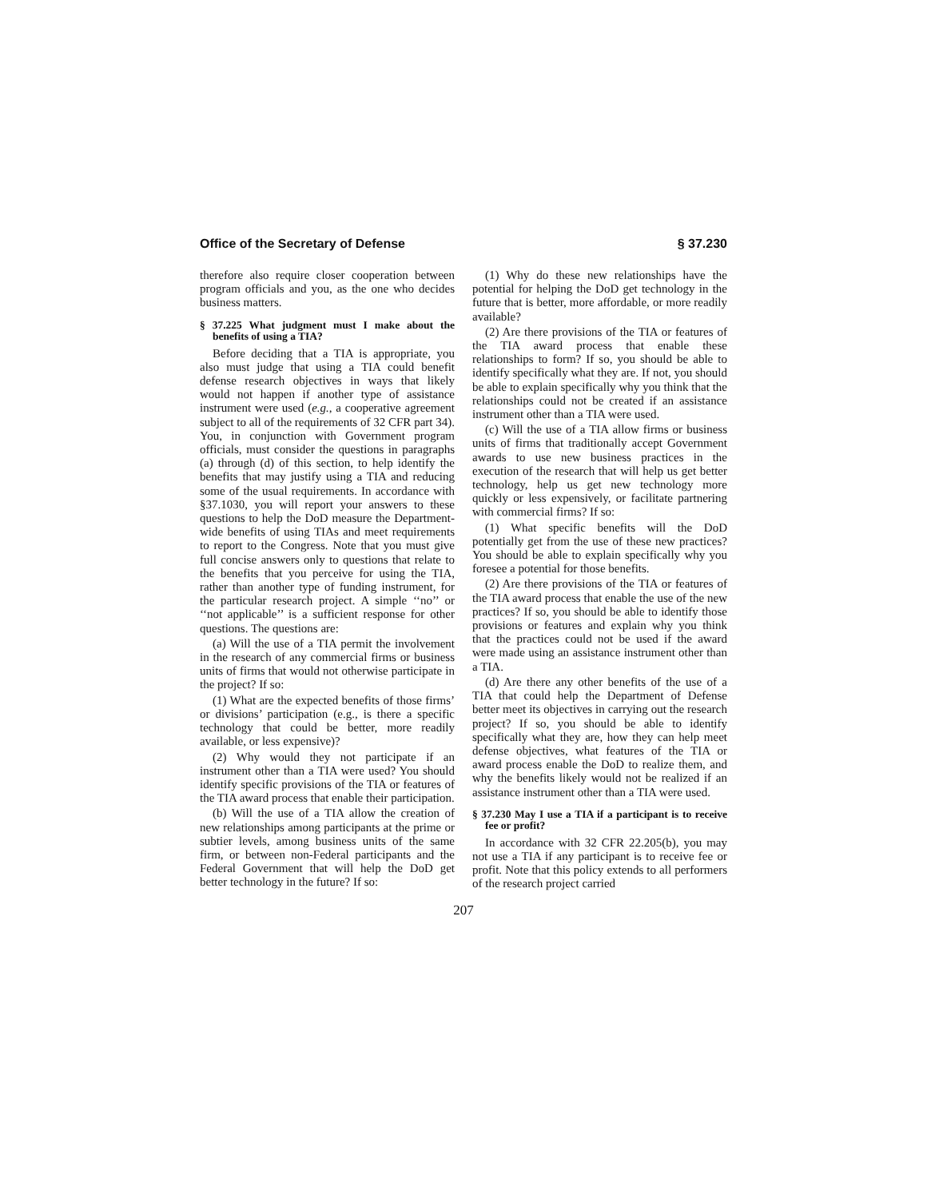Office of the Secretary of Defense § 37.230
therefore also require closer cooperation between program officials and you, as the one who decides business matters.
§ 37.225 What judgment must I make about the benefits of using a TIA?
Before deciding that a TIA is appropriate, you also must judge that using a TIA could benefit defense research objectives in ways that likely would not happen if another type of assistance instrument were used (e.g., a cooperative agreement subject to all of the requirements of 32 CFR part 34). You, in conjunction with Government program officials, must consider the questions in paragraphs (a) through (d) of this section, to help identify the benefits that may justify using a TIA and reducing some of the usual requirements. In accordance with §37.1030, you will report your answers to these questions to help the DoD measure the Department-wide benefits of using TIAs and meet requirements to report to the Congress. Note that you must give full concise answers only to questions that relate to the benefits that you perceive for using the TIA, rather than another type of funding instrument, for the particular research project. A simple ‘‘no’’ or ‘‘not applicable’’ is a sufficient response for other questions. The questions are:
(a) Will the use of a TIA permit the involvement in the research of any commercial firms or business units of firms that would not otherwise participate in the project? If so:
(1) What are the expected benefits of those firms’ or divisions’ participation (e.g., is there a specific technology that could be better, more readily available, or less expensive)?
(2) Why would they not participate if an instrument other than a TIA were used? You should identify specific provisions of the TIA or features of the TIA award process that enable their participation.
(b) Will the use of a TIA allow the creation of new relationships among participants at the prime or subtier levels, among business units of the same firm, or between non-Federal participants and the Federal Government that will help the DoD get better technology in the future? If so:
(1) Why do these new relationships have the potential for helping the DoD get technology in the future that is better, more affordable, or more readily available?
(2) Are there provisions of the TIA or features of the TIA award process that enable these relationships to form? If so, you should be able to identify specifically what they are. If not, you should be able to explain specifically why you think that the relationships could not be created if an assistance instrument other than a TIA were used.
(c) Will the use of a TIA allow firms or business units of firms that traditionally accept Government awards to use new business practices in the execution of the research that will help us get better technology, help us get new technology more quickly or less expensively, or facilitate partnering with commercial firms? If so:
(1) What specific benefits will the DoD potentially get from the use of these new practices? You should be able to explain specifically why you foresee a potential for those benefits.
(2) Are there provisions of the TIA or features of the TIA award process that enable the use of the new practices? If so, you should be able to identify those provisions or features and explain why you think that the practices could not be used if the award were made using an assistance instrument other than a TIA.
(d) Are there any other benefits of the use of a TIA that could help the Department of Defense better meet its objectives in carrying out the research project? If so, you should be able to identify specifically what they are, how they can help meet defense objectives, what features of the TIA or award process enable the DoD to realize them, and why the benefits likely would not be realized if an assistance instrument other than a TIA were used.
§ 37.230 May I use a TIA if a participant is to receive fee or profit?
In accordance with 32 CFR 22.205(b), you may not use a TIA if any participant is to receive fee or profit. Note that this policy extends to all performers of the research project carried
207